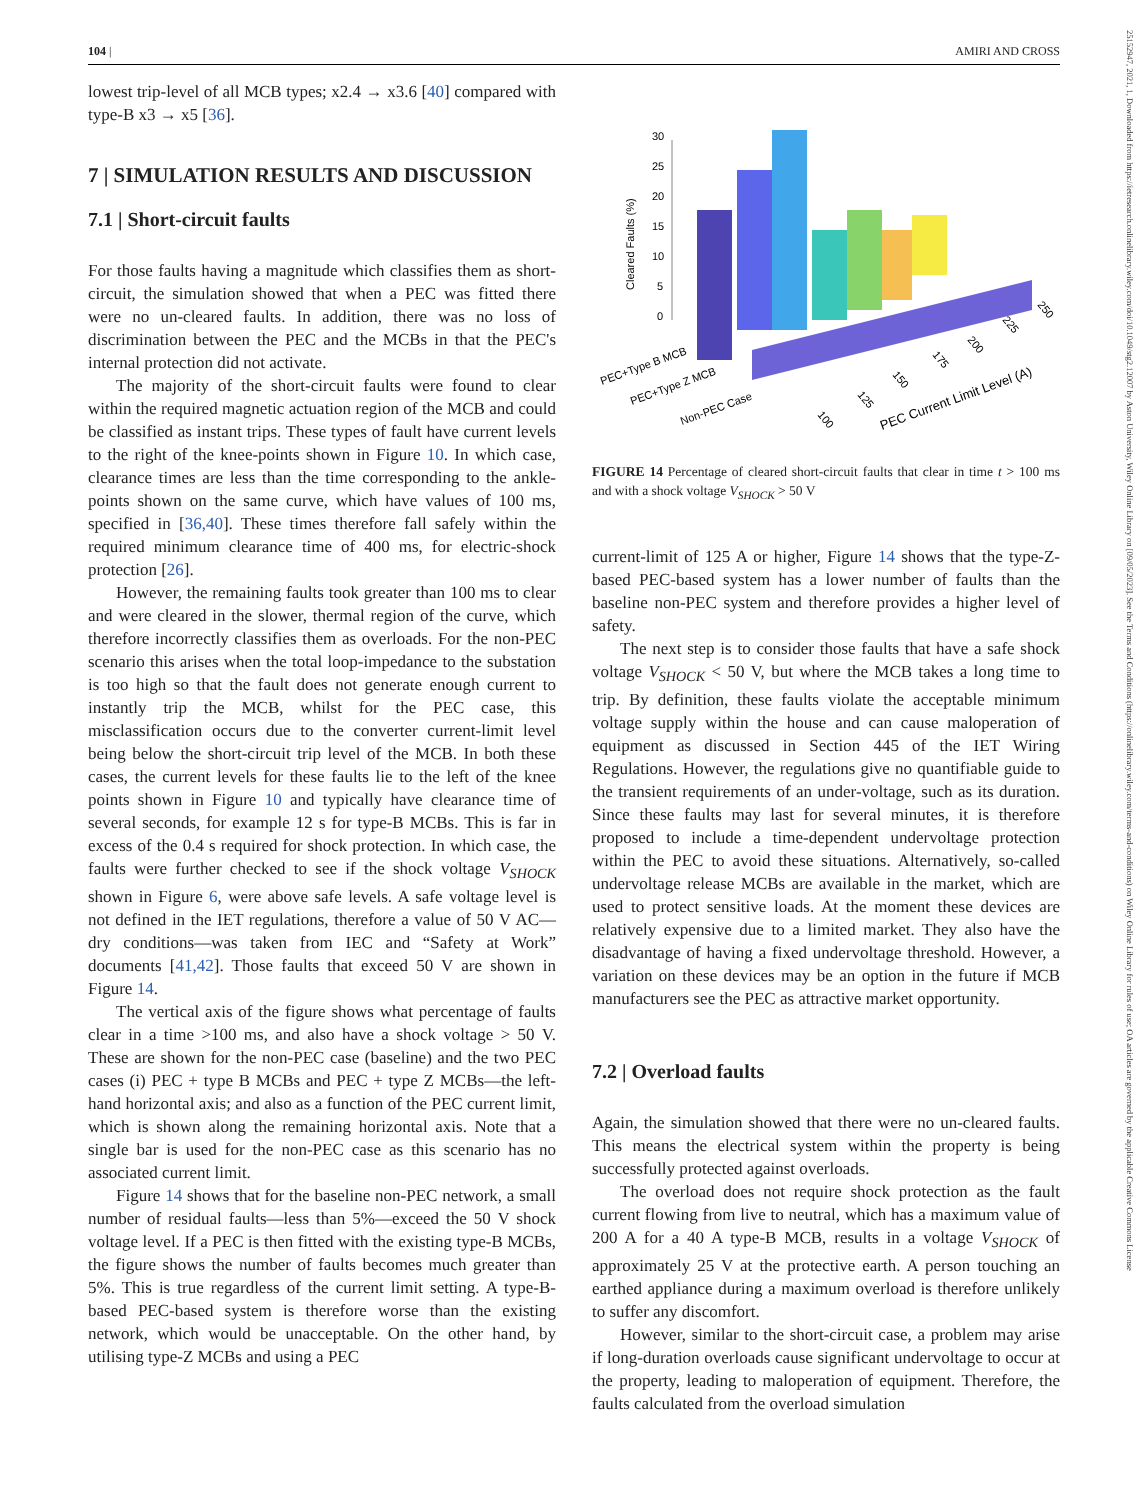104 | AMIRI AND CROSS
25152947, 2021, 1, Downloaded from https://ietresearch.onlinelibrary.wiley.com/doi/10.1049/stg2.12007 by Aston University, Wiley Online Library on [09/05/2023]. See the Terms and Conditions (https://onlinelibrary.wiley.com/terms-and-conditions) on Wiley Online Library for rules of use; OA articles are governed by the applicable Creative Commons License
lowest trip-level of all MCB types; x2.4 → x3.6 [40] compared with type-B x3 → x5 [36].
7 | SIMULATION RESULTS AND DISCUSSION
7.1 | Short-circuit faults
For those faults having a magnitude which classifies them as short-circuit, the simulation showed that when a PEC was fitted there were no un-cleared faults. In addition, there was no loss of discrimination between the PEC and the MCBs in that the PEC's internal protection did not activate.
The majority of the short-circuit faults were found to clear within the required magnetic actuation region of the MCB and could be classified as instant trips. These types of fault have current levels to the right of the knee-points shown in Figure 10. In which case, clearance times are less than the time corresponding to the ankle-points shown on the same curve, which have values of 100 ms, specified in [36,40]. These times therefore fall safely within the required minimum clearance time of 400 ms, for electric-shock protection [26].
However, the remaining faults took greater than 100 ms to clear and were cleared in the slower, thermal region of the curve, which therefore incorrectly classifies them as overloads. For the non-PEC scenario this arises when the total loop-impedance to the substation is too high so that the fault does not generate enough current to instantly trip the MCB, whilst for the PEC case, this misclassification occurs due to the converter current-limit level being below the short-circuit trip level of the MCB. In both these cases, the current levels for these faults lie to the left of the knee points shown in Figure 10 and typically have clearance time of several seconds, for example 12 s for type-B MCBs. This is far in excess of the 0.4 s required for shock protection. In which case, the faults were further checked to see if the shock voltage V<sub>SHOCK</sub> shown in Figure 6, were above safe levels. A safe voltage level is not defined in the IET regulations, therefore a value of 50 V AC—dry conditions—was taken from IEC and “Safety at Work” documents [41,42]. Those faults that exceed 50 V are shown in Figure 14.
The vertical axis of the figure shows what percentage of faults clear in a time >100 ms, and also have a shock voltage > 50 V. These are shown for the non-PEC case (baseline) and the two PEC cases (i) PEC + type B MCBs and PEC + type Z MCBs—the left-hand horizontal axis; and also as a function of the PEC current limit, which is shown along the remaining horizontal axis. Note that a single bar is used for the non-PEC case as this scenario has no associated current limit.
Figure 14 shows that for the baseline non-PEC network, a small number of residual faults—less than 5%—exceed the 50 V shock voltage level. If a PEC is then fitted with the existing type-B MCBs, the figure shows the number of faults becomes much greater than 5%. This is true regardless of the current limit setting. A type-B-based PEC-based system is therefore worse than the existing network, which would be unacceptable. On the other hand, by utilising type-Z MCBs and using a PEC
30
25
20
15
10
5
0
Cleared Faults (%)
PEC+Type B MCB
PEC+Type Z MCB
Non-PEC Case
100
125
150
175
200
225
250
PEC Current Limit Level (A)
FIGURE 14 Percentage of cleared short-circuit faults that clear in time t > 100 ms and with a shock voltage V<sub>SHOCK</sub> > 50 V
current-limit of 125 A or higher, Figure 14 shows that the type-Z-based PEC-based system has a lower number of faults than the baseline non-PEC system and therefore provides a higher level of safety.
The next step is to consider those faults that have a safe shock voltage V<sub>SHOCK</sub> < 50 V, but where the MCB takes a long time to trip. By definition, these faults violate the acceptable minimum voltage supply within the house and can cause maloperation of equipment as discussed in Section 445 of the IET Wiring Regulations. However, the regulations give no quantifiable guide to the transient requirements of an under-voltage, such as its duration. Since these faults may last for several minutes, it is therefore proposed to include a time-dependent undervoltage protection within the PEC to avoid these situations. Alternatively, so-called undervoltage release MCBs are available in the market, which are used to protect sensitive loads. At the moment these devices are relatively expensive due to a limited market. They also have the disadvantage of having a fixed undervoltage threshold. However, a variation on these devices may be an option in the future if MCB manufacturers see the PEC as attractive market opportunity.
7.2 | Overload faults
Again, the simulation showed that there were no un-cleared faults. This means the electrical system within the property is being successfully protected against overloads.
The overload does not require shock protection as the fault current flowing from live to neutral, which has a maximum value of 200 A for a 40 A type-B MCB, results in a voltage V<sub>SHOCK</sub> of approximately 25 V at the protective earth. A person touching an earthed appliance during a maximum overload is therefore unlikely to suffer any discomfort.
However, similar to the short-circuit case, a problem may arise if long-duration overloads cause significant undervoltage to occur at the property, leading to maloperation of equipment. Therefore, the faults calculated from the overload simulation